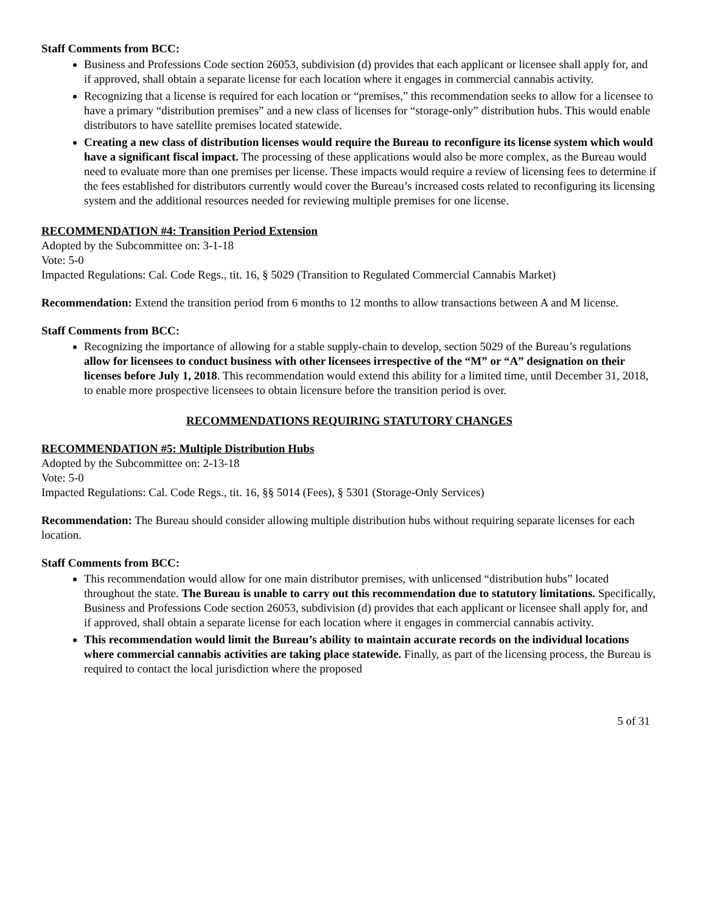Staff Comments from BCC:
Business and Professions Code section 26053, subdivision (d) provides that each applicant or licensee shall apply for, and if approved, shall obtain a separate license for each location where it engages in commercial cannabis activity.
Recognizing that a license is required for each location or “premises,” this recommendation seeks to allow for a licensee to have a primary “distribution premises” and a new class of licenses for “storage-only” distribution hubs. This would enable distributors to have satellite premises located statewide.
Creating a new class of distribution licenses would require the Bureau to reconfigure its license system which would have a significant fiscal impact. The processing of these applications would also be more complex, as the Bureau would need to evaluate more than one premises per license. These impacts would require a review of licensing fees to determine if the fees established for distributors currently would cover the Bureau’s increased costs related to reconfiguring its licensing system and the additional resources needed for reviewing multiple premises for one license.
RECOMMENDATION #4: Transition Period Extension
Adopted by the Subcommittee on: 3-1-18
Vote: 5-0
Impacted Regulations: Cal. Code Regs., tit. 16, § 5029 (Transition to Regulated Commercial Cannabis Market)
Recommendation: Extend the transition period from 6 months to 12 months to allow transactions between A and M license.
Staff Comments from BCC:
Recognizing the importance of allowing for a stable supply-chain to develop, section 5029 of the Bureau’s regulations allow for licensees to conduct business with other licensees irrespective of the “M” or “A” designation on their licenses before July 1, 2018. This recommendation would extend this ability for a limited time, until December 31, 2018, to enable more prospective licensees to obtain licensure before the transition period is over.
RECOMMENDATIONS REQUIRING STATUTORY CHANGES
RECOMMENDATION #5: Multiple Distribution Hubs
Adopted by the Subcommittee on: 2-13-18
Vote: 5-0
Impacted Regulations: Cal. Code Regs., tit. 16, §§ 5014 (Fees), § 5301 (Storage-Only Services)
Recommendation: The Bureau should consider allowing multiple distribution hubs without requiring separate licenses for each location.
Staff Comments from BCC:
This recommendation would allow for one main distributor premises, with unlicensed “distribution hubs” located throughout the state. The Bureau is unable to carry out this recommendation due to statutory limitations. Specifically, Business and Professions Code section 26053, subdivision (d) provides that each applicant or licensee shall apply for, and if approved, shall obtain a separate license for each location where it engages in commercial cannabis activity.
This recommendation would limit the Bureau’s ability to maintain accurate records on the individual locations where commercial cannabis activities are taking place statewide. Finally, as part of the licensing process, the Bureau is required to contact the local jurisdiction where the proposed
5 of 31